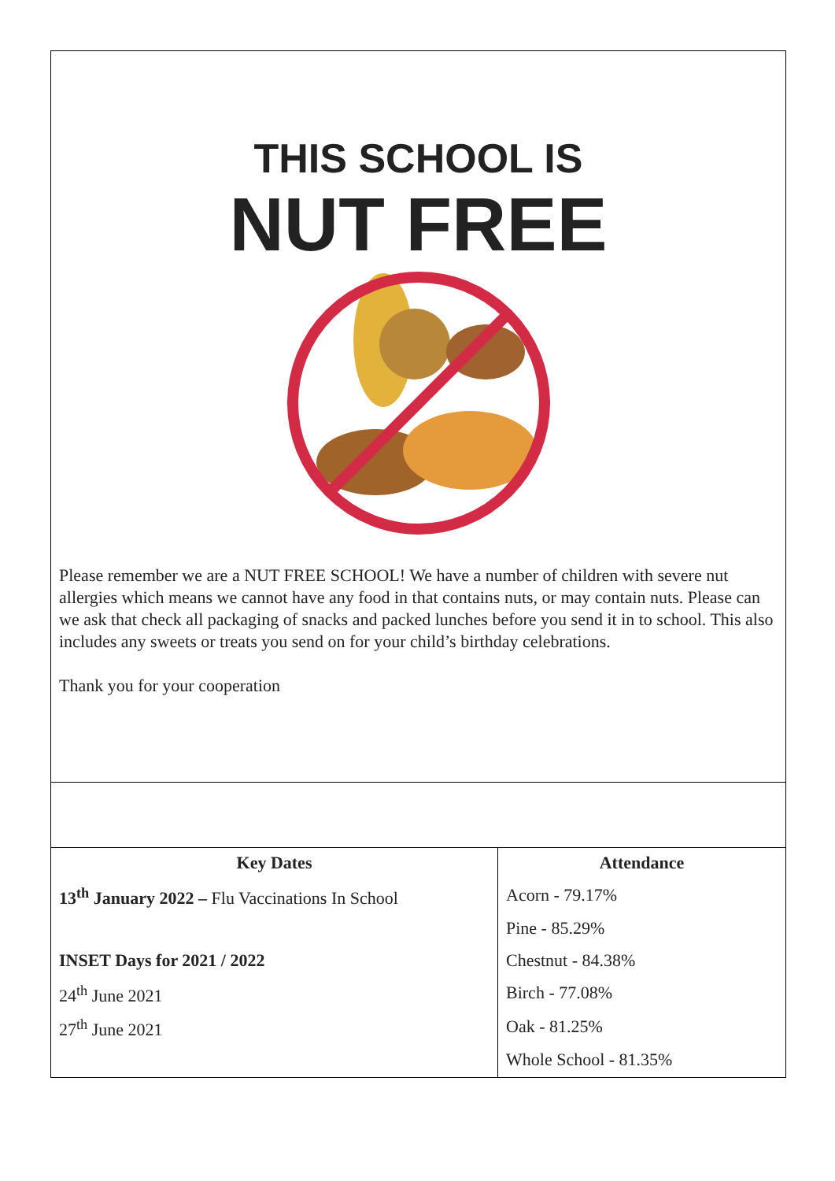THIS SCHOOL IS
NUT FREE
Please remember we are a NUT FREE SCHOOL! We have a number of children with severe nut allergies which means we cannot have any food in that contains nuts, or may contain nuts. Please can we ask that check all packaging of snacks and packed lunches before you send it in to school. This also includes any sweets or treats you send on for your child’s birthday celebrations.
Thank you for your cooperation
| Key Dates | Attendance |
| --- | --- |
| 13<sup>th</sup> January 2022 – Flu Vaccinations In School | Acorn - 79.17% |
| | Pine - 85.29% |
| INSET Days for 2021 / 2022 | Chestnut - 84.38% |
| 24<sup>th</sup> June 2021 | Birch - 77.08% |
| 27<sup>th</sup> June 2021 | Oak - 81.25% |
| | Whole School - 81.35% |